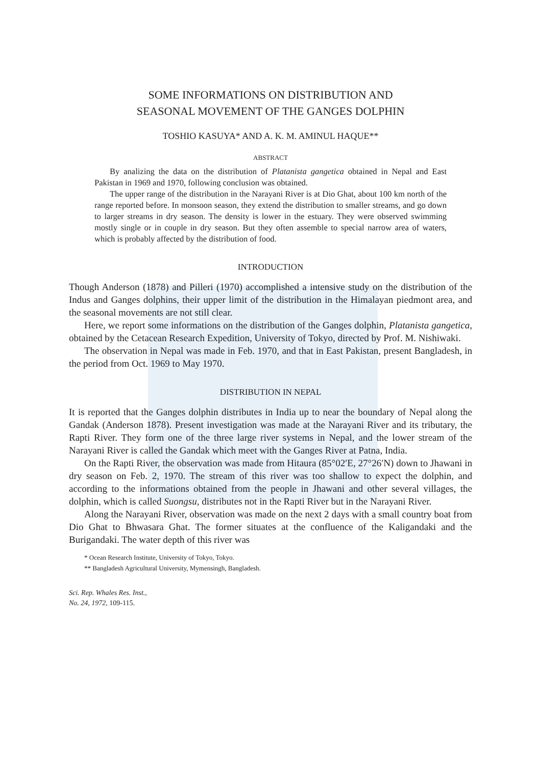SOME INFORMATIONS ON DISTRIBUTION AND
SEASONAL MOVEMENT OF THE GANGES DOLPHIN
TOSHIO KASUYA* AND A. K. M. AMINUL HAQUE**
ABSTRACT
By analizing the data on the distribution of Platanista gangetica obtained in Nepal and East Pakistan in 1969 and 1970, following conclusion was obtained.
The upper range of the distribution in the Narayani River is at Dio Ghat, about 100 km north of the range reported before. In monsoon season, they extend the distribution to smaller streams, and go down to larger streams in dry season. The density is lower in the estuary. They were observed swimming mostly single or in couple in dry season. But they often assemble to special narrow area of waters, which is probably affected by the distribution of food.
INTRODUCTION
Though Anderson (1878) and Pilleri (1970) accomplished a intensive study on the distribution of the Indus and Ganges dolphins, their upper limit of the distribution in the Himalayan piedmont area, and the seasonal movements are not still clear.
Here, we report some informations on the distribution of the Ganges dolphin, Platanista gangetica, obtained by the Cetacean Research Expedition, University of Tokyo, directed by Prof. M. Nishiwaki.
The observation in Nepal was made in Feb. 1970, and that in East Pakistan, present Bangladesh, in the period from Oct. 1969 to May 1970.
DISTRIBUTION IN NEPAL
It is reported that the Ganges dolphin distributes in India up to near the boundary of Nepal along the Gandak (Anderson 1878). Present investigation was made at the Narayani River and its tributary, the Rapti River. They form one of the three large river systems in Nepal, and the lower stream of the Narayani River is called the Gandak which meet with the Ganges River at Patna, India.
On the Rapti River, the observation was made from Hitaura (85°02′E, 27°26′N) down to Jhawani in dry season on Feb. 2, 1970. The stream of this river was too shallow to expect the dolphin, and according to the informations obtained from the people in Jhawani and other several villages, the dolphin, which is called Suongsu, distributes not in the Rapti River but in the Narayani River.
Along the Narayani River, observation was made on the next 2 days with a small country boat from Dio Ghat to Bhwasara Ghat. The former situates at the confluence of the Kaligandaki and the Burigandaki. The water depth of this river was
* Ocean Research Institute, University of Tokyo, Tokyo.
** Bangladesh Agricultural University, Mymensingh, Bangladesh.
Sci. Rep. Whales Res. Inst.,
No. 24, 1972, 109-115.